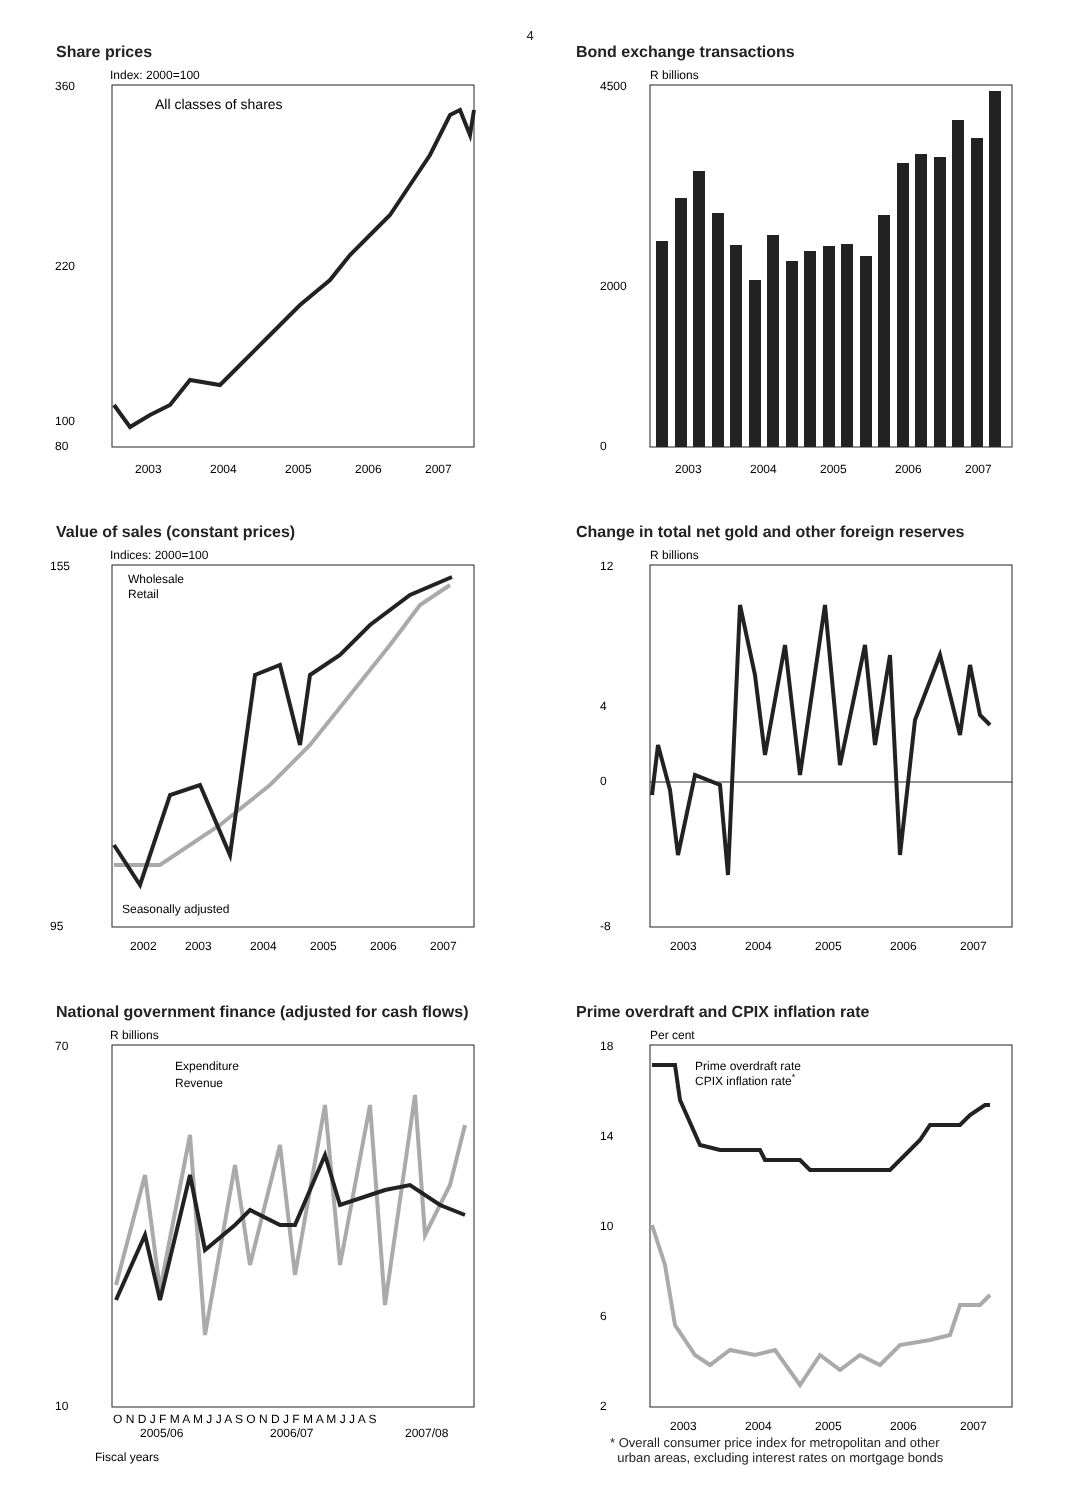4
Share prices
Index: 2000=100
All classes of shares
360
80
100
220
2003
2004
2005
2006
2007
Bond exchange transactions
R billions
4500
2000
0
2003
2004
2005
2006
2007
Value of sales (constant prices)
Indices: 2000=100
Wholesale
Retail
Seasonally adjusted
155
95
2002
2003
2004
2005
2006
2007
Change in total net gold and other foreign reserves
R billions
12
4
0
-8
2003
2004
2005
2006
2007
National government finance (adjusted for cash flows)
R billions
Expenditure
Revenue
70
10
O N D J F M A M J J A S O N D J F M A M J J A S
2005/06
2006/07
2007/08
Fiscal years
Prime overdraft and CPIX inflation rate
Per cent
Prime overdraft rate
CPIX inflation rate*
18
14
10
6
2
2003
2004
2005
2006
2007
* Overall consumer price index for metropolitan and other
urban areas, excluding interest rates on mortgage bonds